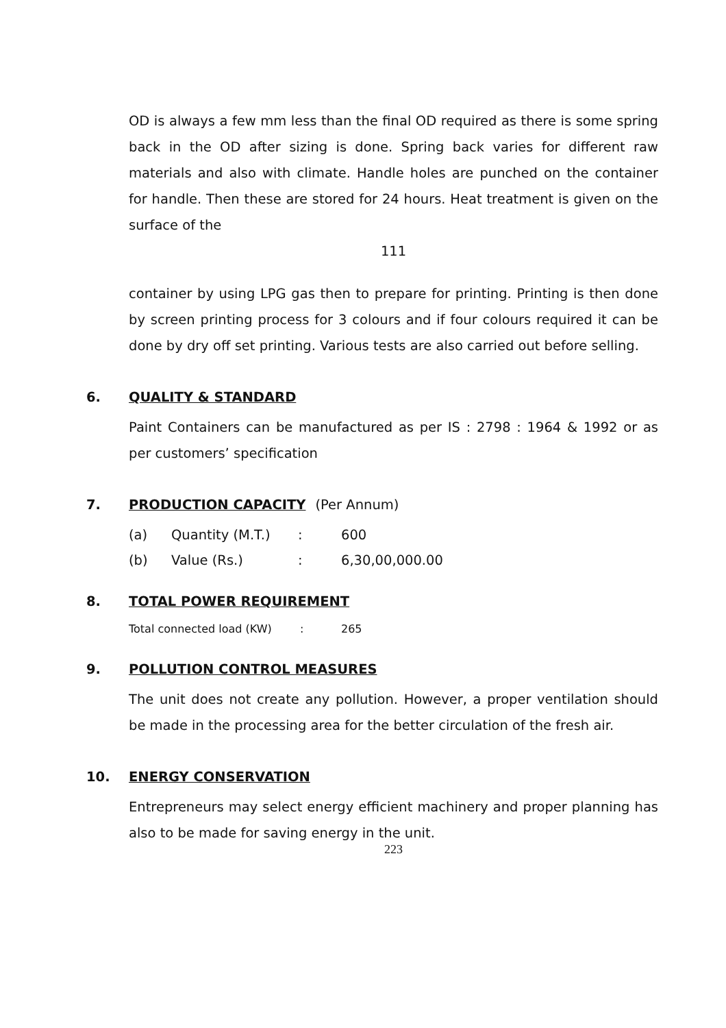OD is always a few mm less than the final OD required as there is some spring back in the OD after sizing is done. Spring back varies for different raw materials and also with climate. Handle holes are punched on the container for handle. Then these are stored for 24 hours. Heat treatment is given on the surface of the
111
container by using LPG gas then to prepare for printing. Printing is then done by screen printing process for 3 colours and if four colours required it can be done by dry off set printing. Various tests are also carried out before selling.
6. QUALITY & STANDARD
Paint Containers can be manufactured as per IS : 2798 : 1964 & 1992 or as per customers’ specification
7. PRODUCTION CAPACITY (Per Annum)
| (a) | Quantity (M.T.) | : | 600 |
| (b) | Value (Rs.) | : | 6,30,00,000.00 |
8. TOTAL POWER REQUIREMENT
| Total connected load (KW) | : | 265 |
9. POLLUTION CONTROL MEASURES
The unit does not create any pollution. However, a proper ventilation should be made in the processing area for the better circulation of the fresh air.
10. ENERGY CONSERVATION
Entrepreneurs may select energy efficient machinery and proper planning has also to be made for saving energy in the unit.
223